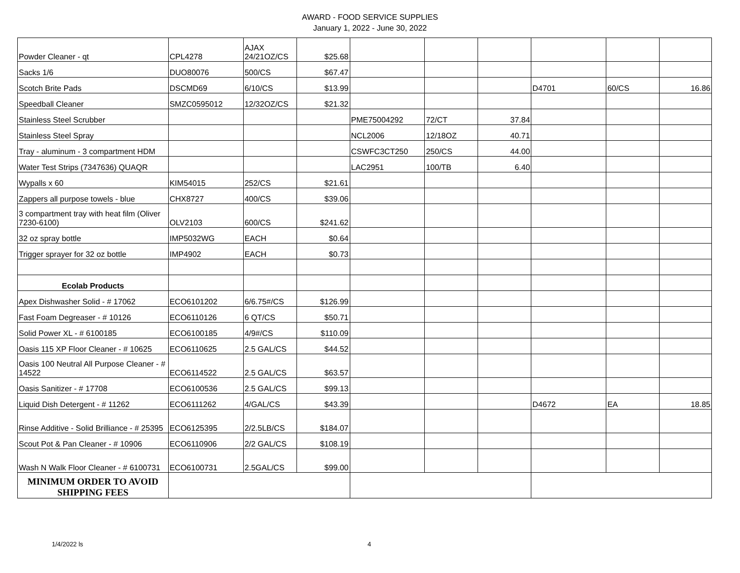AWARD - FOOD SERVICE SUPPLIES
January 1, 2022 - June 30, 2022
| Powder Cleaner - qt | CPL4278 | AJAX 24/21OZ/CS | $25.68 | | | | | | |
| Sacks 1/6 | DUO80076 | 500/CS | $67.47 | | | | | | |
| Scotch Brite Pads | DSCMD69 | 6/10/CS | $13.99 | | | | D4701 | 60/CS | 16.86 |
| Speedball Cleaner | SMZC0595012 | 12/32OZ/CS | $21.32 | | | | | | |
| Stainless Steel Scrubber | | | | PME75004292 | 72/CT | 37.84 | | | |
| Stainless Steel Spray | | | | NCL2006 | 12/18OZ | 40.71 | | | |
| Tray - aluminum - 3 compartment HDM | | | | CSWFC3CT250 | 250/CS | 44.00 | | | |
| Water Test Strips (7347636) QUAQR | | | | LAC2951 | 100/TB | 6.40 | | | |
| Wypalls x 60 | KIM54015 | 252/CS | $21.61 | | | | | | |
| Zappers all purpose towels - blue | CHX8727 | 400/CS | $39.06 | | | | | | |
| 3 compartment tray with heat film (Oliver 7230-6100) | OLV2103 | 600/CS | $241.62 | | | | | | |
| 32 oz spray bottle | IMP5032WG | EACH | $0.64 | | | | | | |
| Trigger sprayer for 32 oz bottle | IMP4902 | EACH | $0.73 | | | | | | |
| Ecolab Products | | | | | | | | | |
| Apex Dishwasher Solid - # 17062 | ECO6101202 | 6/6.75#/CS | $126.99 | | | | | | |
| Fast Foam Degreaser - # 10126 | ECO6110126 | 6 QT/CS | $50.71 | | | | | | |
| Solid Power XL - # 6100185 | ECO6100185 | 4/9#/CS | $110.09 | | | | | | |
| Oasis 115 XP Floor Cleaner - # 10625 | ECO6110625 | 2.5 GAL/CS | $44.52 | | | | | | |
| Oasis 100 Neutral All Purpose Cleaner - # 14522 | ECO6114522 | 2.5 GAL/CS | $63.57 | | | | | | |
| Oasis Sanitizer - # 17708 | ECO6100536 | 2.5 GAL/CS | $99.13 | | | | | | |
| Liquid Dish Detergent - # 11262 | ECO6111262 | 4/GAL/CS | $43.39 | | | | D4672 | EA | 18.85 |
| Rinse Additive - Solid Brilliance - # 25395 | ECO6125395 | 2/2.5LB/CS | $184.07 | | | | | | |
| Scout Pot & Pan Cleaner - # 10906 | ECO6110906 | 2/2 GAL/CS | $108.19 | | | | | | |
| Wash N Walk Floor Cleaner - # 6100731 | ECO6100731 | 2.5GAL/CS | $99.00 | | | | | | |
| MINIMUM ORDER TO AVOID SHIPPING FEES | | | | | | | | | |
1/4/2022 ls 4